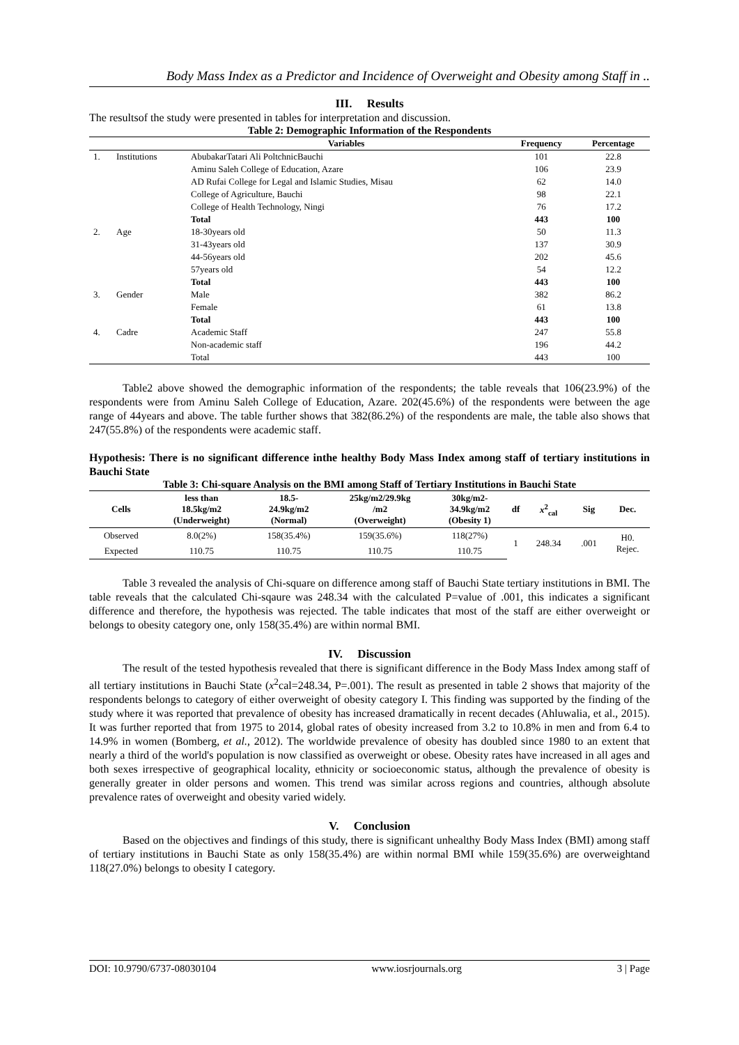Body Mass Index as a Predictor and Incidence of Overweight and Obesity among Staff in ..
III. Results
The resultsof the study were presented in tables for interpretation and discussion.
Table 2: Demographic Information of the Respondents
| | | Variables | Frequency | Percentage |
| --- | --- | --- | --- | --- |
| 1. | Institutions | AbubakarTatari Ali PoltchnicBauchi | 101 | 22.8 |
| | | Aminu Saleh College of Education, Azare | 106 | 23.9 |
| | | AD Rufai College for Legal and Islamic Studies, Misau | 62 | 14.0 |
| | | College of Agriculture, Bauchi | 98 | 22.1 |
| | | College of Health Technology, Ningi | 76 | 17.2 |
| | | Total | 443 | 100 |
| 2. | Age | 18-30years old | 50 | 11.3 |
| | | 31-43years old | 137 | 30.9 |
| | | 44-56years old | 202 | 45.6 |
| | | 57years old | 54 | 12.2 |
| | | Total | 443 | 100 |
| 3. | Gender | Male | 382 | 86.2 |
| | | Female | 61 | 13.8 |
| | | Total | 443 | 100 |
| 4. | Cadre | Academic Staff | 247 | 55.8 |
| | | Non-academic staff | 196 | 44.2 |
| | | Total | 443 | 100 |
Table2 above showed the demographic information of the respondents; the table reveals that 106(23.9%) of the respondents were from Aminu Saleh College of Education, Azare. 202(45.6%) of the respondents were between the age range of 44years and above. The table further shows that 382(86.2%) of the respondents are male, the table also shows that 247(55.8%) of the respondents were academic staff.
Hypothesis: There is no significant difference inthe healthy Body Mass Index among staff of tertiary institutions in Bauchi State
Table 3: Chi-square Analysis on the BMI among Staff of Tertiary Institutions in Bauchi State
| Cells | less than 18.5kg/m2 (Underweight) | 18.5- 24.9kg/m2 (Normal) | 25kg/m2/29.9kg /m2 (Overweight) | 30kg/m2- 34.9kg/m2 (Obesity 1) | df | x<sup>2</sup><sub>cal</sub> | Sig | Dec. |
| --- | --- | --- | --- | --- | --- | --- | --- | --- |
| Observed | 8.0(2%) | 158(35.4%) | 159(35.6%) | 118(27%) | 1 | 248.34 | .001 | H0. Rejec. |
| Expected | 110.75 | 110.75 | 110.75 | 110.75 | | | | |
Table 3 revealed the analysis of Chi-square on difference among staff of Bauchi State tertiary institutions in BMI. The table reveals that the calculated Chi-sqaure was 248.34 with the calculated P=value of .001, this indicates a significant difference and therefore, the hypothesis was rejected. The table indicates that most of the staff are either overweight or belongs to obesity category one, only 158(35.4%) are within normal BMI.
IV. Discussion
The result of the tested hypothesis revealed that there is significant difference in the Body Mass Index among staff of all tertiary institutions in Bauchi State (x<sup>2</sup>cal=248.34, P=.001). The result as presented in table 2 shows that majority of the respondents belongs to category of either overweight of obesity category I. This finding was supported by the finding of the study where it was reported that prevalence of obesity has increased dramatically in recent decades (Ahluwalia, et al., 2015). It was further reported that from 1975 to 2014, global rates of obesity increased from 3.2 to 10.8% in men and from 6.4 to 14.9% in women (Bomberg, et al., 2012). The worldwide prevalence of obesity has doubled since 1980 to an extent that nearly a third of the world's population is now classified as overweight or obese. Obesity rates have increased in all ages and both sexes irrespective of geographical locality, ethnicity or socioeconomic status, although the prevalence of obesity is generally greater in older persons and women. This trend was similar across regions and countries, although absolute prevalence rates of overweight and obesity varied widely.
V. Conclusion
Based on the objectives and findings of this study, there is significant unhealthy Body Mass Index (BMI) among staff of tertiary institutions in Bauchi State as only 158(35.4%) are within normal BMI while 159(35.6%) are overweightand 118(27.0%) belongs to obesity I category.
DOI: 10.9790/6737-08030104 www.iosrjournals.org 3 | Page